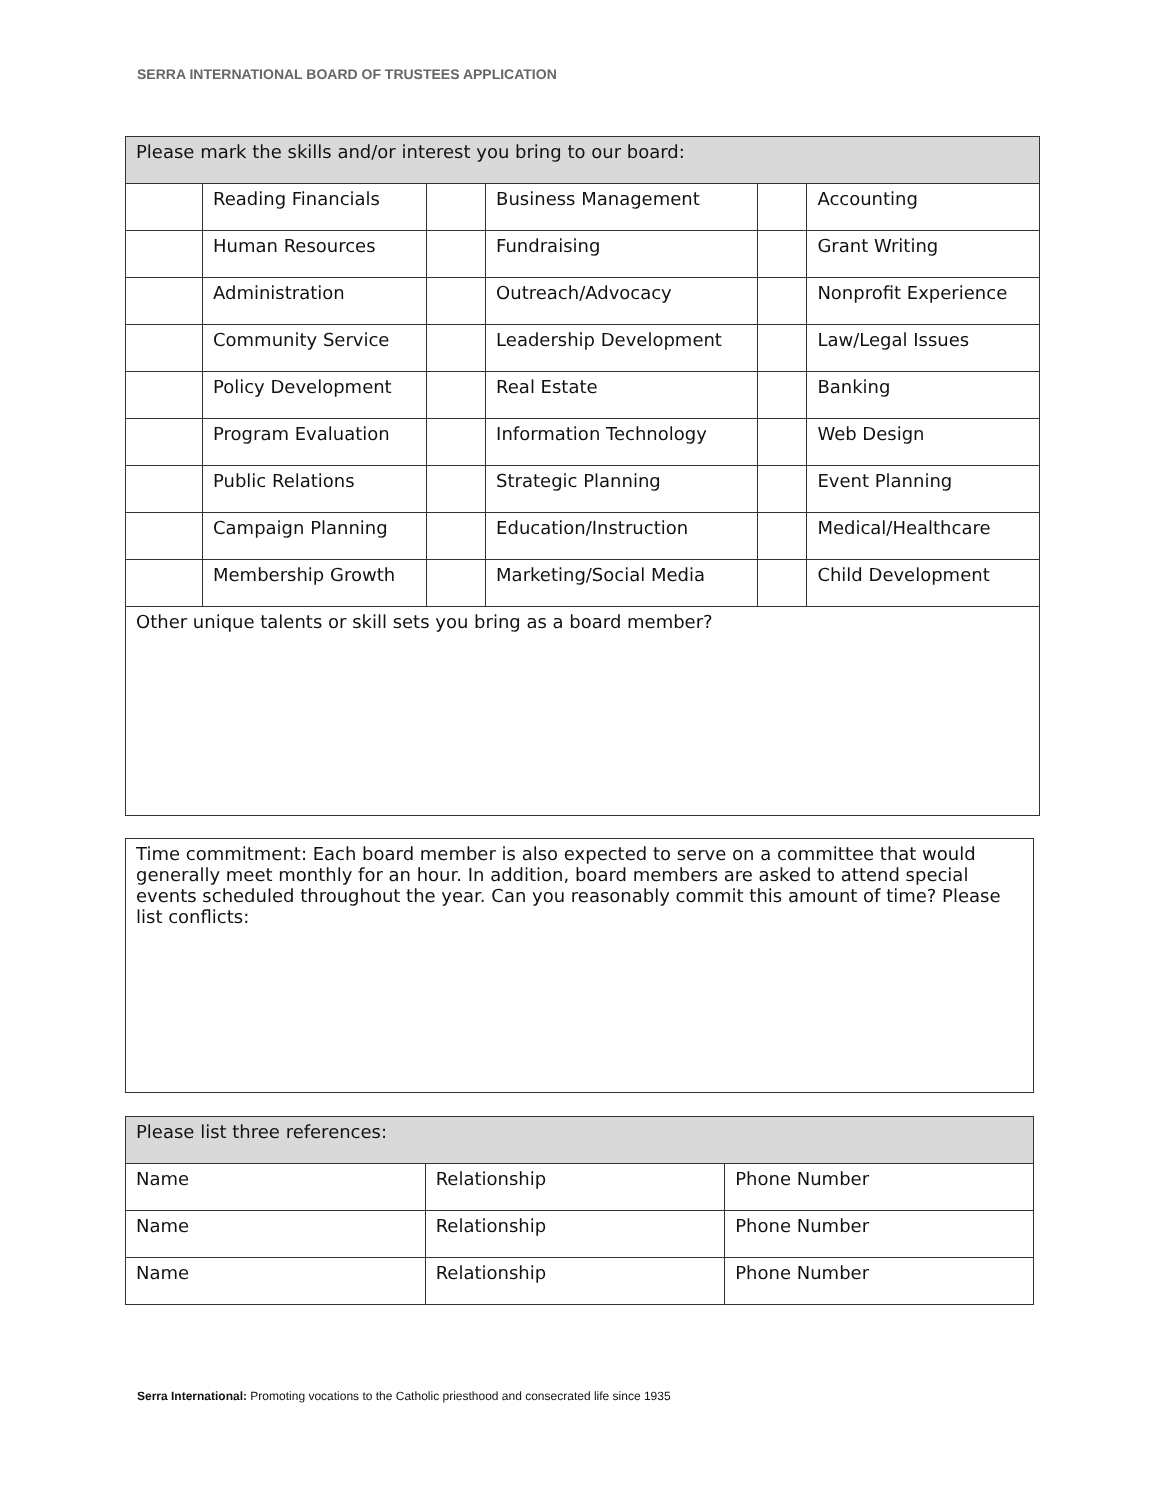SERRA INTERNATIONAL BOARD OF TRUSTEES APPLICATION
| Please mark the skills and/or interest you bring to our board: | | | | | |
| | Reading Financials | | Business Management | | Accounting |
| | Human Resources | | Fundraising | | Grant Writing |
| | Administration | | Outreach/Advocacy | | Nonprofit Experience |
| | Community Service | | Leadership Development | | Law/Legal Issues |
| | Policy Development | | Real Estate | | Banking |
| | Program Evaluation | | Information Technology | | Web Design |
| | Public Relations | | Strategic Planning | | Event Planning |
| | Campaign Planning | | Education/Instruction | | Medical/Healthcare |
| | Membership Growth | | Marketing/Social Media | | Child Development |
| Other unique talents or skill sets you bring as a board member? | | | | | |
| Time commitment: Each board member is also expected to serve on a committee that would generally meet monthly for an hour. In addition, board members are asked to attend special events scheduled throughout the year. Can you reasonably commit this amount of time? Please list conflicts: |
| Please list three references: | | |
| Name | Relationship | Phone Number |
| Name | Relationship | Phone Number |
| Name | Relationship | Phone Number |
Serra International: Promoting vocations to the Catholic priesthood and consecrated life since 1935